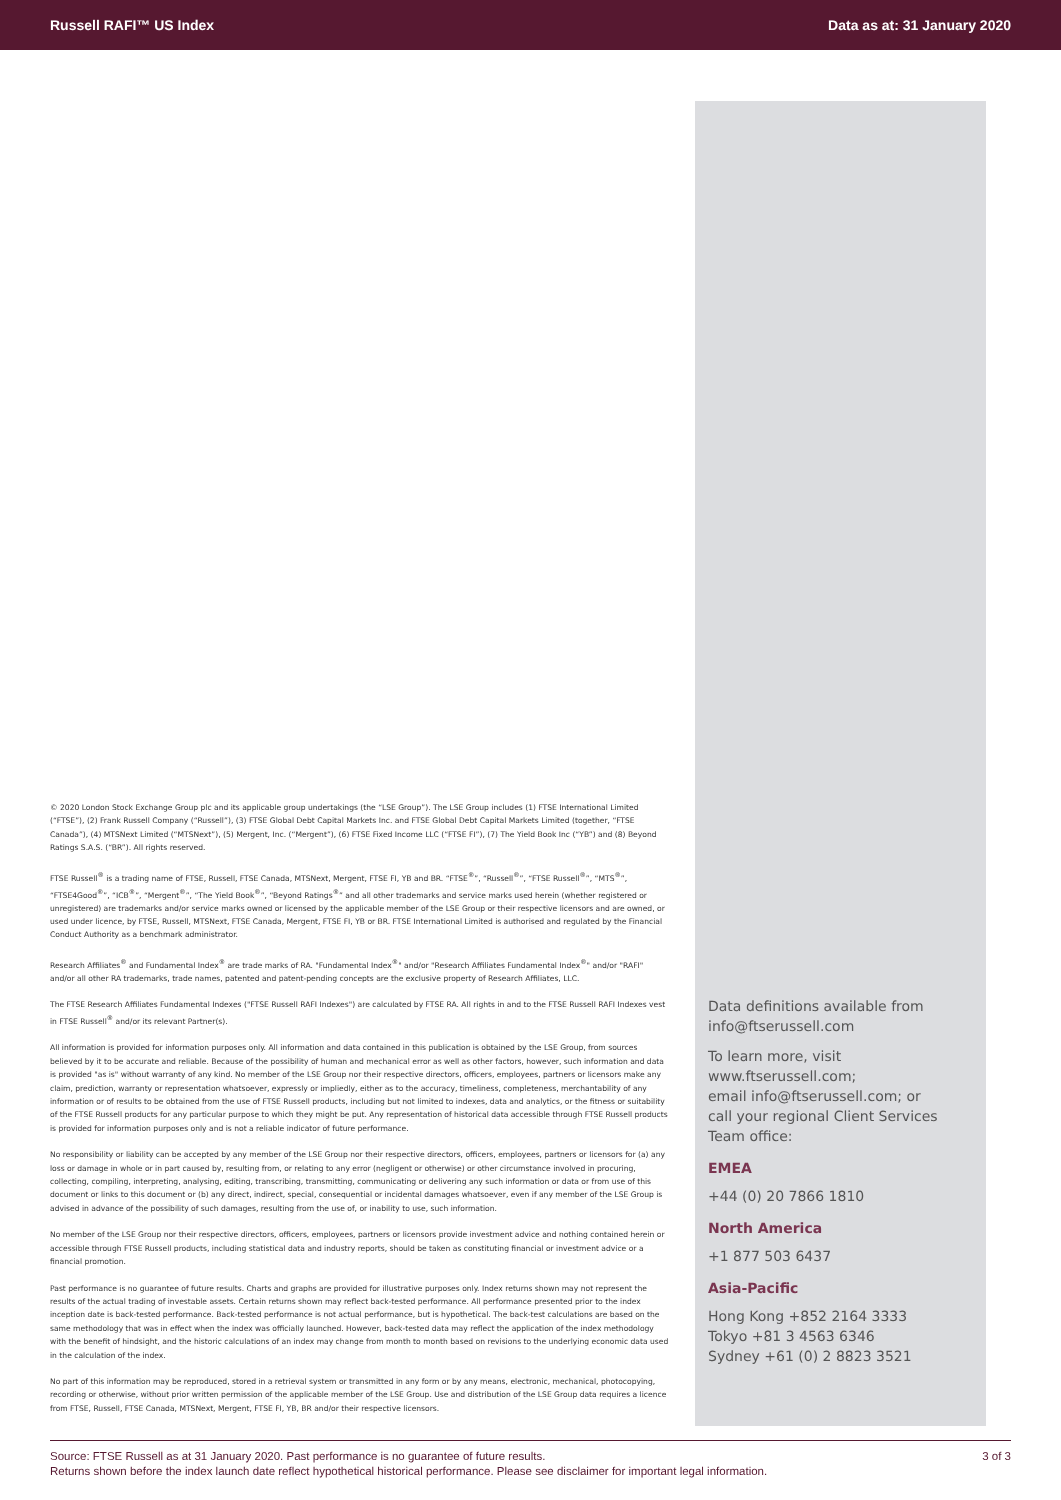Russell RAFI™ US Index Data as at: 31 January 2020
© 2020 London Stock Exchange Group plc and its applicable group undertakings (the “LSE Group”). The LSE Group includes (1) FTSE International Limited (“FTSE”), (2) Frank Russell Company (“Russell”), (3) FTSE Global Debt Capital Markets Inc. and FTSE Global Debt Capital Markets Limited (together, “FTSE Canada”), (4) MTSNext Limited (“MTSNext”), (5) Mergent, Inc. (“Mergent”), (6) FTSE Fixed Income LLC (“FTSE FI”), (7) The Yield Book Inc (“YB”) and (8) Beyond Ratings S.A.S. (“BR”). All rights reserved.
FTSE Russell<sup>®</sup> is a trading name of FTSE, Russell, FTSE Canada, MTSNext, Mergent, FTSE FI, YB and BR. “FTSE<sup>®</sup>”, “Russell<sup>®</sup>”, “FTSE Russell<sup>®</sup>”, “MTS<sup>®</sup>”, “FTSE4Good<sup>®</sup>”, “ICB<sup>®</sup>”, “Mergent<sup>®</sup>”, “The Yield Book<sup>®</sup>”, “Beyond Ratings<sup>®</sup>” and all other trademarks and service marks used herein (whether registered or unregistered) are trademarks and/or service marks owned or licensed by the applicable member of the LSE Group or their respective licensors and are owned, or used under licence, by FTSE, Russell, MTSNext, FTSE Canada, Mergent, FTSE FI, YB or BR. FTSE International Limited is authorised and regulated by the Financial Conduct Authority as a benchmark administrator.
Research Affiliates<sup>®</sup> and Fundamental Index<sup>®</sup> are trade marks of RA. "Fundamental Index<sup>®</sup>" and/or "Research Affiliates Fundamental Index<sup>®</sup>" and/or "RAFI" and/or all other RA trademarks, trade names, patented and patent-pending concepts are the exclusive property of Research Affiliates, LLC.
The FTSE Research Affiliates Fundamental Indexes ("FTSE Russell RAFI Indexes") are calculated by FTSE RA. All rights in and to the FTSE Russell RAFI Indexes vest in FTSE Russell<sup>®</sup> and/or its relevant Partner(s).
All information is provided for information purposes only. All information and data contained in this publication is obtained by the LSE Group, from sources believed by it to be accurate and reliable. Because of the possibility of human and mechanical error as well as other factors, however, such information and data is provided "as is" without warranty of any kind. No member of the LSE Group nor their respective directors, officers, employees, partners or licensors make any claim, prediction, warranty or representation whatsoever, expressly or impliedly, either as to the accuracy, timeliness, completeness, merchantability of any information or of results to be obtained from the use of FTSE Russell products, including but not limited to indexes, data and analytics, or the fitness or suitability of the FTSE Russell products for any particular purpose to which they might be put. Any representation of historical data accessible through FTSE Russell products is provided for information purposes only and is not a reliable indicator of future performance.
No responsibility or liability can be accepted by any member of the LSE Group nor their respective directors, officers, employees, partners or licensors for (a) any loss or damage in whole or in part caused by, resulting from, or relating to any error (negligent or otherwise) or other circumstance involved in procuring, collecting, compiling, interpreting, analysing, editing, transcribing, transmitting, communicating or delivering any such information or data or from use of this document or links to this document or (b) any direct, indirect, special, consequential or incidental damages whatsoever, even if any member of the LSE Group is advised in advance of the possibility of such damages, resulting from the use of, or inability to use, such information.
No member of the LSE Group nor their respective directors, officers, employees, partners or licensors provide investment advice and nothing contained herein or accessible through FTSE Russell products, including statistical data and industry reports, should be taken as constituting financial or investment advice or a financial promotion.
Past performance is no guarantee of future results. Charts and graphs are provided for illustrative purposes only. Index returns shown may not represent the results of the actual trading of investable assets. Certain returns shown may reflect back-tested performance. All performance presented prior to the index inception date is back-tested performance. Back-tested performance is not actual performance, but is hypothetical. The back-test calculations are based on the same methodology that was in effect when the index was officially launched. However, back-tested data may reflect the application of the index methodology with the benefit of hindsight, and the historic calculations of an index may change from month to month based on revisions to the underlying economic data used in the calculation of the index.
No part of this information may be reproduced, stored in a retrieval system or transmitted in any form or by any means, electronic, mechanical, photocopying, recording or otherwise, without prior written permission of the applicable member of the LSE Group. Use and distribution of the LSE Group data requires a licence from FTSE, Russell, FTSE Canada, MTSNext, Mergent, FTSE FI, YB, BR and/or their respective licensors.
Data definitions available from
info@ftserussell.com
To learn more, visit www.ftserussell.com;
email info@ftserussell.com; or
call your regional Client Services Team office:
EMEA
+44 (0) 20 7866 1810
North America
+1 877 503 6437
Asia-Pacific
Hong Kong +852 2164 3333
Tokyo +81 3 4563 6346
Sydney +61 (0) 2 8823 3521
Source: FTSE Russell as at 31 January 2020. Past performance is no guarantee of future results.
Returns shown before the index launch date reflect hypothetical historical performance. Please see disclaimer for important legal information.
3 of 3